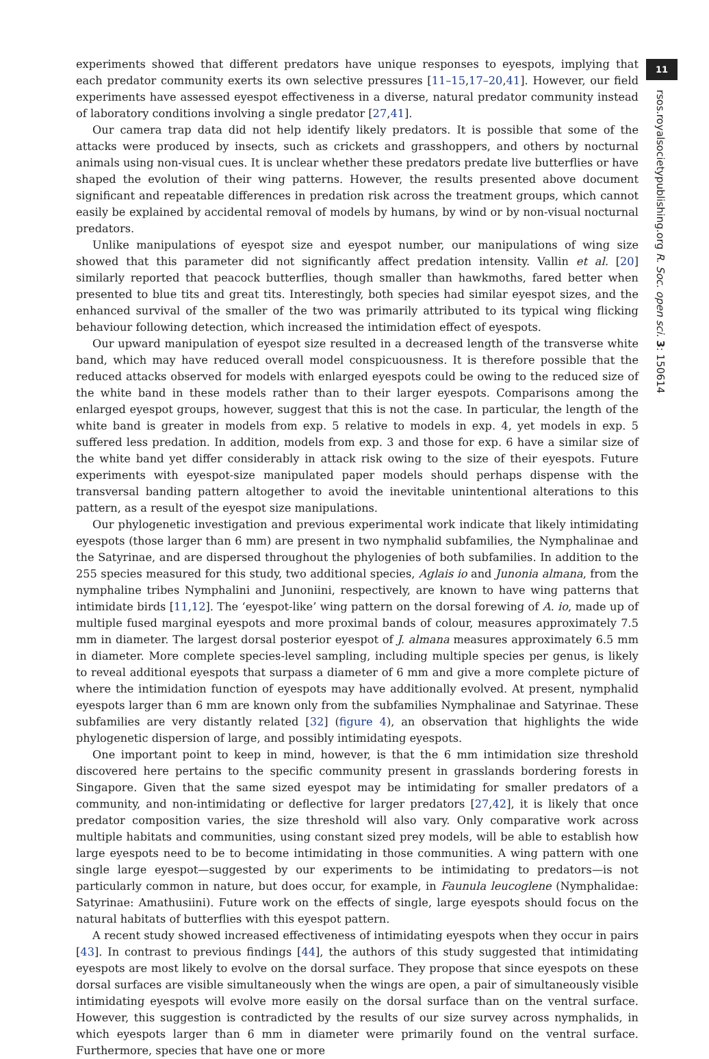experiments showed that different predators have unique responses to eyespots, implying that each predator community exerts its own selective pressures [11–15,17–20,41]. However, our field experiments have assessed eyespot effectiveness in a diverse, natural predator community instead of laboratory conditions involving a single predator [27,41].
Our camera trap data did not help identify likely predators. It is possible that some of the attacks were produced by insects, such as crickets and grasshoppers, and others by nocturnal animals using non-visual cues. It is unclear whether these predators predate live butterflies or have shaped the evolution of their wing patterns. However, the results presented above document significant and repeatable differences in predation risk across the treatment groups, which cannot easily be explained by accidental removal of models by humans, by wind or by non-visual nocturnal predators.
Unlike manipulations of eyespot size and eyespot number, our manipulations of wing size showed that this parameter did not significantly affect predation intensity. Vallin et al. [20] similarly reported that peacock butterflies, though smaller than hawkmoths, fared better when presented to blue tits and great tits. Interestingly, both species had similar eyespot sizes, and the enhanced survival of the smaller of the two was primarily attributed to its typical wing flicking behaviour following detection, which increased the intimidation effect of eyespots.
Our upward manipulation of eyespot size resulted in a decreased length of the transverse white band, which may have reduced overall model conspicuousness. It is therefore possible that the reduced attacks observed for models with enlarged eyespots could be owing to the reduced size of the white band in these models rather than to their larger eyespots. Comparisons among the enlarged eyespot groups, however, suggest that this is not the case. In particular, the length of the white band is greater in models from exp. 5 relative to models in exp. 4, yet models in exp. 5 suffered less predation. In addition, models from exp. 3 and those for exp. 6 have a similar size of the white band yet differ considerably in attack risk owing to the size of their eyespots. Future experiments with eyespot-size manipulated paper models should perhaps dispense with the transversal banding pattern altogether to avoid the inevitable unintentional alterations to this pattern, as a result of the eyespot size manipulations.
Our phylogenetic investigation and previous experimental work indicate that likely intimidating eyespots (those larger than 6 mm) are present in two nymphalid subfamilies, the Nymphalinae and the Satyrinae, and are dispersed throughout the phylogenies of both subfamilies. In addition to the 255 species measured for this study, two additional species, Aglais io and Junonia almana, from the nymphaline tribes Nymphalini and Junoniini, respectively, are known to have wing patterns that intimidate birds [11,12]. The ‘eyespot-like’ wing pattern on the dorsal forewing of A. io, made up of multiple fused marginal eyespots and more proximal bands of colour, measures approximately 7.5 mm in diameter. The largest dorsal posterior eyespot of J. almana measures approximately 6.5 mm in diameter. More complete species-level sampling, including multiple species per genus, is likely to reveal additional eyespots that surpass a diameter of 6 mm and give a more complete picture of where the intimidation function of eyespots may have additionally evolved. At present, nymphalid eyespots larger than 6 mm are known only from the subfamilies Nymphalinae and Satyrinae. These subfamilies are very distantly related [32] (figure 4), an observation that highlights the wide phylogenetic dispersion of large, and possibly intimidating eyespots.
One important point to keep in mind, however, is that the 6 mm intimidation size threshold discovered here pertains to the specific community present in grasslands bordering forests in Singapore. Given that the same sized eyespot may be intimidating for smaller predators of a community, and non-intimidating or deflective for larger predators [27,42], it is likely that once predator composition varies, the size threshold will also vary. Only comparative work across multiple habitats and communities, using constant sized prey models, will be able to establish how large eyespots need to be to become intimidating in those communities. A wing pattern with one single large eyespot—suggested by our experiments to be intimidating to predators—is not particularly common in nature, but does occur, for example, in Faunula leucoglene (Nymphalidae: Satyrinae: Amathusiini). Future work on the effects of single, large eyespots should focus on the natural habitats of butterflies with this eyespot pattern.
A recent study showed increased effectiveness of intimidating eyespots when they occur in pairs [43]. In contrast to previous findings [44], the authors of this study suggested that intimidating eyespots are most likely to evolve on the dorsal surface. They propose that since eyespots on these dorsal surfaces are visible simultaneously when the wings are open, a pair of simultaneously visible intimidating eyespots will evolve more easily on the dorsal surface than on the ventral surface. However, this suggestion is contradicted by the results of our size survey across nymphalids, in which eyespots larger than 6 mm in diameter were primarily found on the ventral surface. Furthermore, species that have one or more
11
rsos.royalsocietypublishing.org R. Soc. open sci. 3: 150614